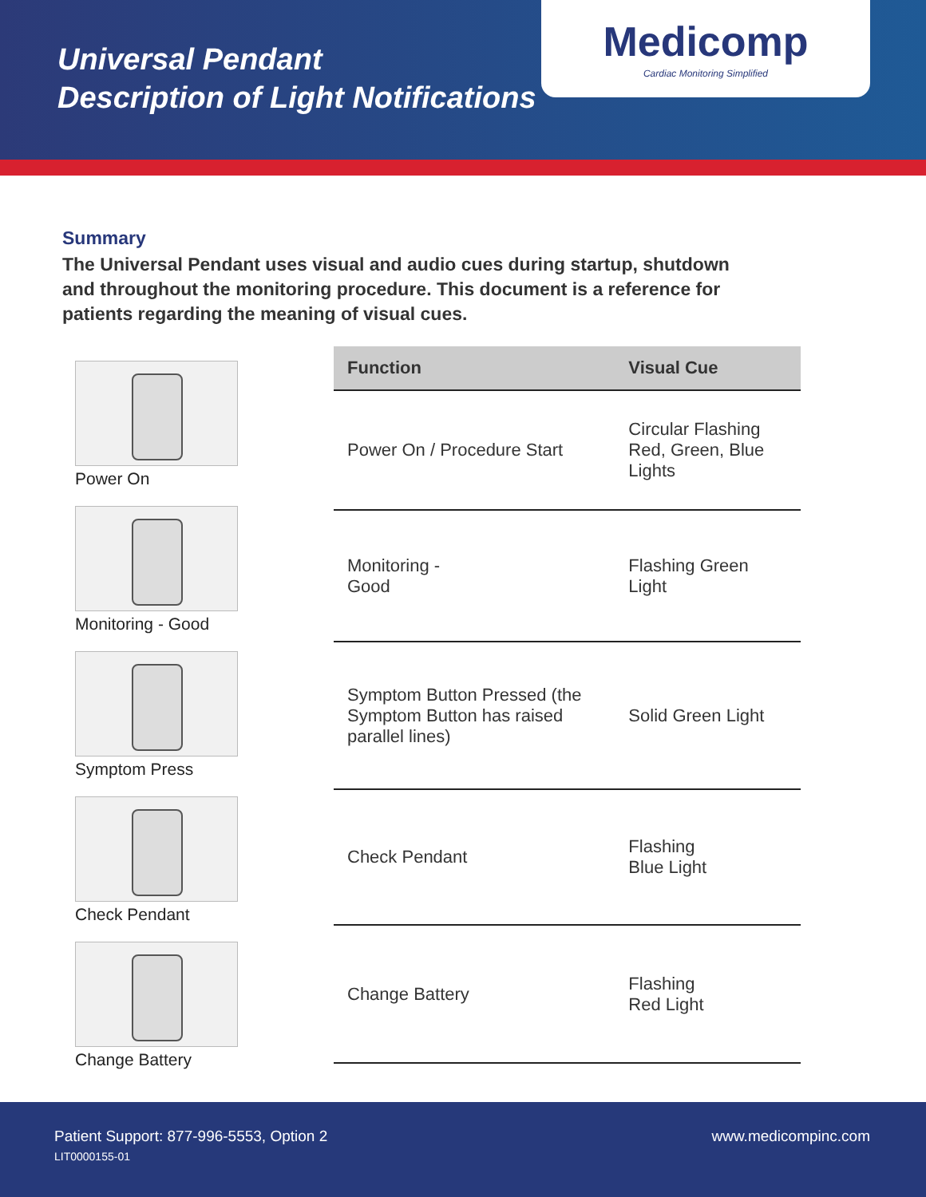Universal Pendant
Description of Light Notifications
Medicomp
Cardiac Monitoring Simplified
Summary
The Universal Pendant uses visual and audio cues during startup, shutdown and throughout the monitoring procedure. This document is a reference for patients regarding the meaning of visual cues.
Power On
Monitoring - Good
Symptom Press
Check Pendant
Change Battery
| Function | Visual Cue |
| --- | --- |
| Power On / Procedure Start | Circular Flashing Red, Green, Blue Lights |
| Monitoring - Good | Flashing Green Light |
| Symptom Button Pressed (the Symptom Button has raised parallel lines) | Solid Green Light |
| Check Pendant | Flashing Blue Light |
| Change Battery | Flashing Red Light |
Patient Support: 877-996-5553, Option 2
LIT0000155-01
www.medicompinc.com